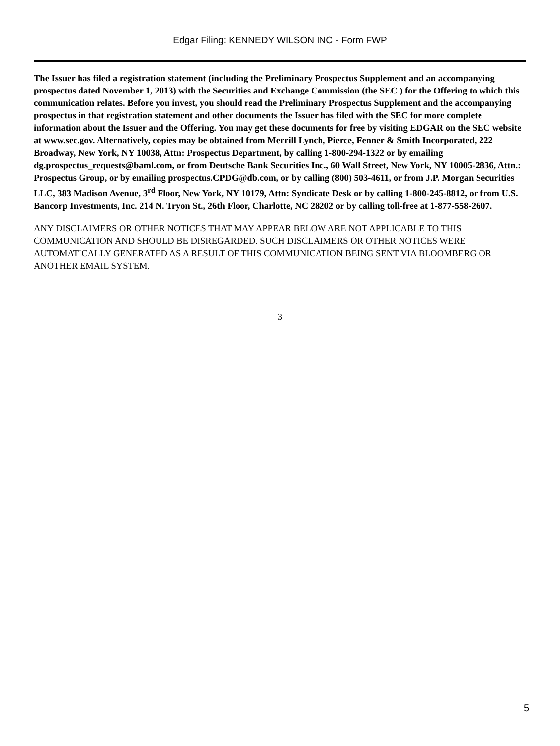Edgar Filing: KENNEDY WILSON INC - Form FWP
The Issuer has filed a registration statement (including the Preliminary Prospectus Supplement and an accompanying prospectus dated November 1, 2013) with the Securities and Exchange Commission (the SEC ) for the Offering to which this communication relates. Before you invest, you should read the Preliminary Prospectus Supplement and the accompanying prospectus in that registration statement and other documents the Issuer has filed with the SEC for more complete information about the Issuer and the Offering. You may get these documents for free by visiting EDGAR on the SEC website at www.sec.gov. Alternatively, copies may be obtained from Merrill Lynch, Pierce, Fenner & Smith Incorporated, 222 Broadway, New York, NY 10038, Attn: Prospectus Department, by calling 1-800-294-1322 or by emailing dg.prospectus_requests@baml.com, or from Deutsche Bank Securities Inc., 60 Wall Street, New York, NY 10005-2836, Attn.: Prospectus Group, or by emailing prospectus.CPDG@db.com, or by calling (800) 503-4611, or from J.P. Morgan Securities LLC, 383 Madison Avenue, 3<sup>rd</sup> Floor, New York, NY 10179, Attn: Syndicate Desk or by calling 1-800-245-8812, or from U.S. Bancorp Investments, Inc. 214 N. Tryon St., 26th Floor, Charlotte, NC 28202 or by calling toll-free at 1-877-558-2607.
ANY DISCLAIMERS OR OTHER NOTICES THAT MAY APPEAR BELOW ARE NOT APPLICABLE TO THIS COMMUNICATION AND SHOULD BE DISREGARDED. SUCH DISCLAIMERS OR OTHER NOTICES WERE AUTOMATICALLY GENERATED AS A RESULT OF THIS COMMUNICATION BEING SENT VIA BLOOMBERG OR ANOTHER EMAIL SYSTEM.
3
5